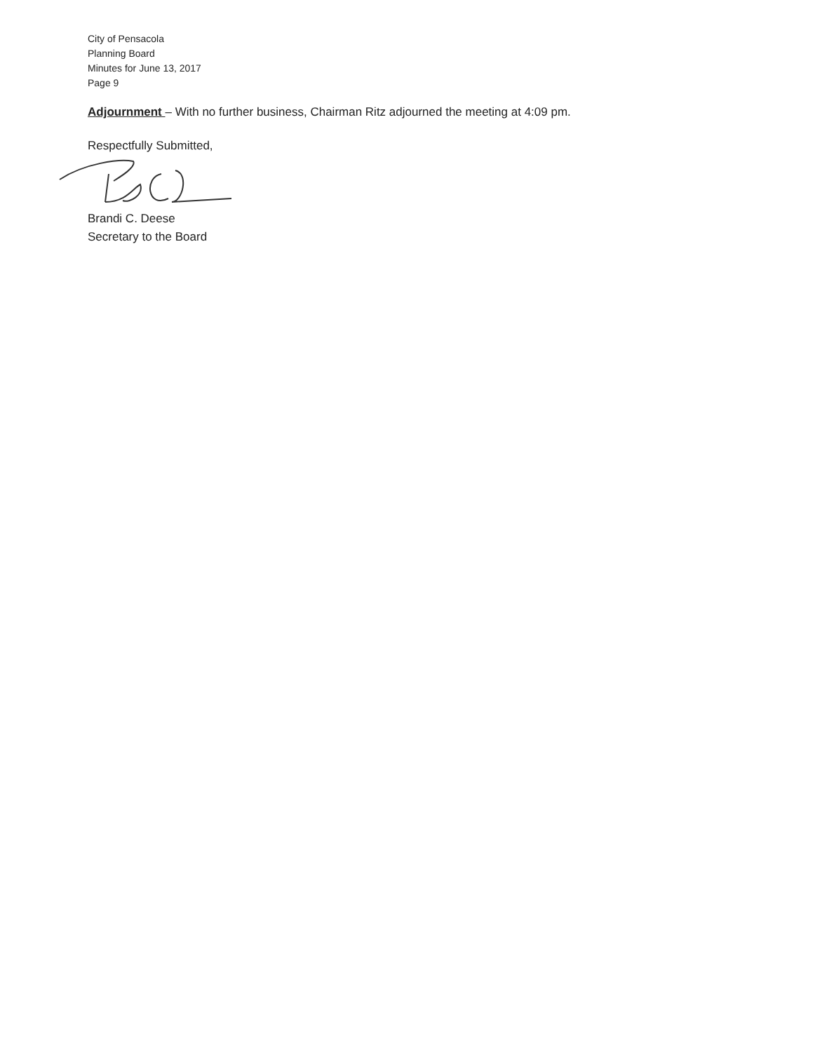City of Pensacola
Planning Board
Minutes for June 13, 2017
Page 9
Adjournment – With no further business, Chairman Ritz adjourned the meeting at 4:09 pm.
Respectfully Submitted,
Brandi C. Deese
Secretary to the Board